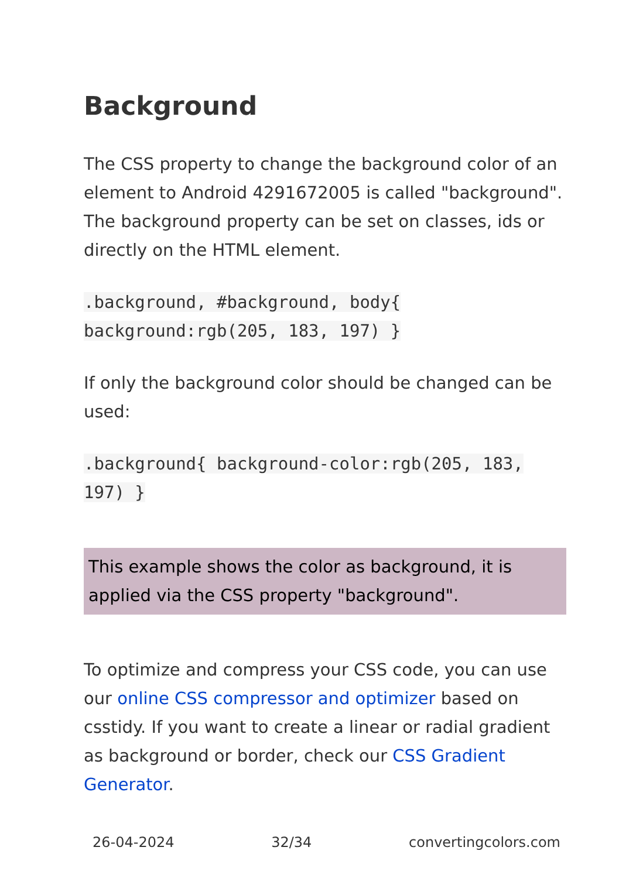Background
The CSS property to change the background color of an element to Android 4291672005 is called "background". The background property can be set on classes, ids or directly on the HTML element.
.background, #background, body{ background:rgb(205, 183, 197) }
If only the background color should be changed can be used:
.background{ background-color:rgb(205, 183, 197) }
This example shows the color as background, it is applied via the CSS property "background".
To optimize and compress your CSS code, you can use our online CSS compressor and optimizer based on csstidy. If you want to create a linear or radial gradient as background or border, check our CSS Gradient Generator.
26-04-2024 32/34 convertingcolors.com